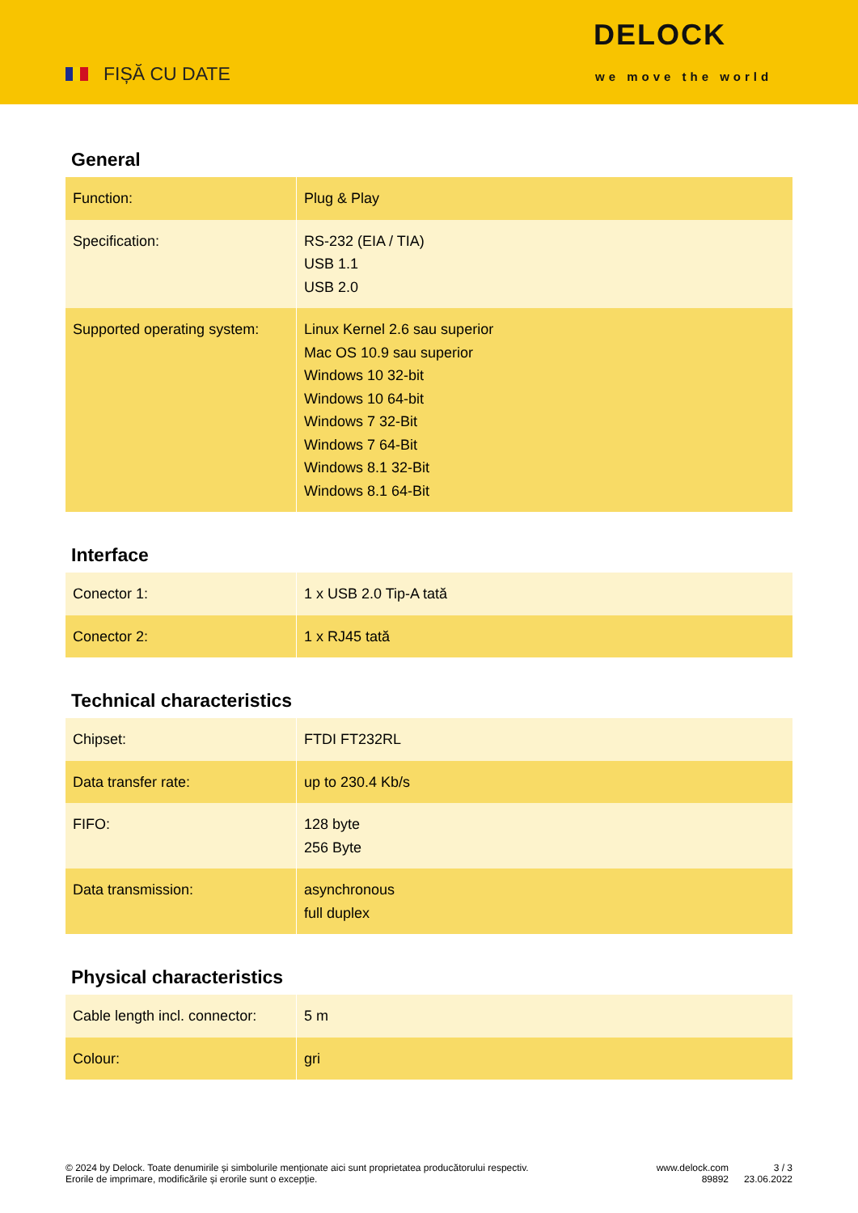FIȘĂ CU DATE
DELOCK
we move the world
General
| Function: | Plug & Play |
| Specification: | RS-232 (EIA / TIA) USB 1.1 USB 2.0 |
| Supported operating system: | Linux Kernel 2.6 sau superior Mac OS 10.9 sau superior Windows 10 32-bit Windows 10 64-bit Windows 7 32-Bit Windows 7 64-Bit Windows 8.1 32-Bit Windows 8.1 64-Bit |
Interface
| Conector 1: | 1 x USB 2.0 Tip-A tată |
| Conector 2: | 1 x RJ45 tată |
Technical characteristics
| Chipset: | FTDI FT232RL |
| Data transfer rate: | up to 230.4 Kb/s |
| FIFO: | 128 byte 256 Byte |
| Data transmission: | asynchronous full duplex |
Physical characteristics
| Cable length incl. connector: | 5 m |
| Colour: | gri |
© 2024 by Delock. Toate denumirile și simbolurile menționate aici sunt proprietatea producătorului respectiv. Erorile de imprimare, modificările și erorile sunt o excepție.
www.delock.com
89892
3 / 3
23.06.2022